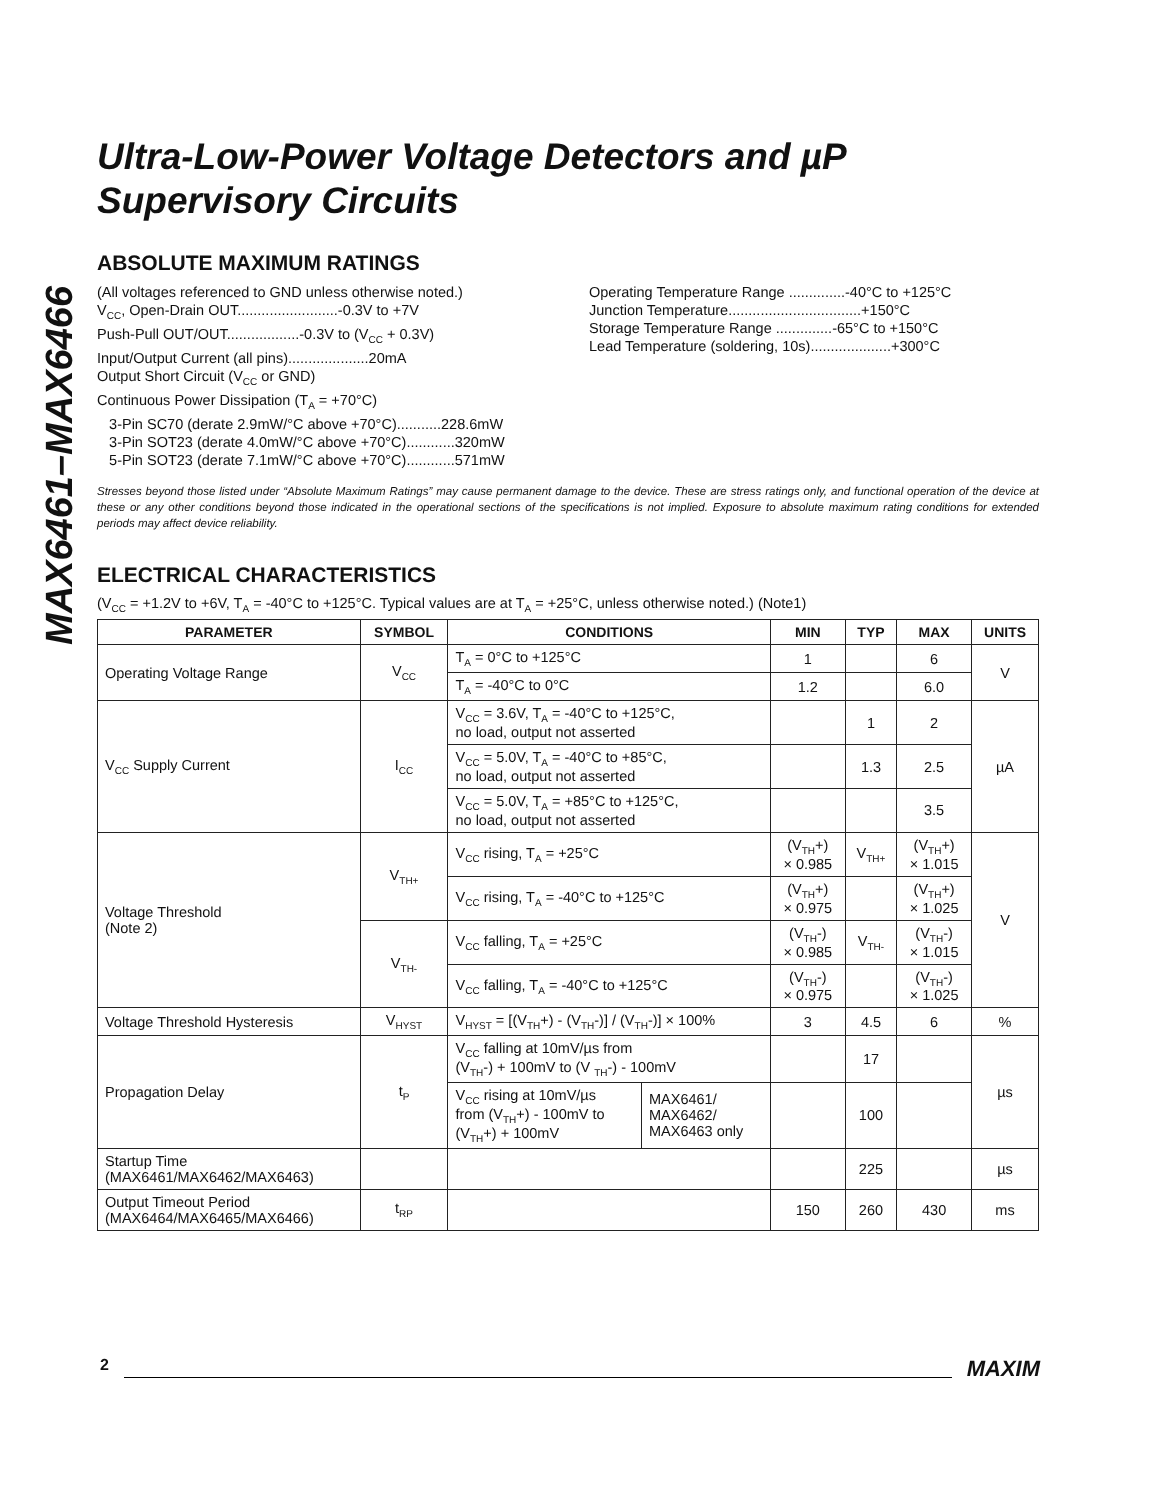MAX6461–MAX6466
Ultra-Low-Power Voltage Detectors and µP Supervisory Circuits
ABSOLUTE MAXIMUM RATINGS
(All voltages referenced to GND unless otherwise noted.)
V<sub>CC</sub>, Open-Drain OUT.........................-0.3V to +7V
Push-Pull OUT/OUT..................-0.3V to (V<sub>CC</sub> + 0.3V)
Input/Output Current (all pins)....................20mA
Output Short Circuit (V<sub>CC</sub> or GND)
Continuous Power Dissipation (T<sub>A</sub> = +70°C)
3-Pin SC70 (derate 2.9mW/°C above +70°C)...........228.6mW
3-Pin SOT23 (derate 4.0mW/°C above +70°C)............320mW
5-Pin SOT23 (derate 7.1mW/°C above +70°C)............571mW
Operating Temperature Range ..............-40°C to +125°C
Junction Temperature.................................+150°C
Storage Temperature Range ..............-65°C to +150°C
Lead Temperature (soldering, 10s)....................+300°C
Stresses beyond those listed under “Absolute Maximum Ratings” may cause permanent damage to the device. These are stress ratings only, and functional operation of the device at these or any other conditions beyond those indicated in the operational sections of the specifications is not implied. Exposure to absolute maximum rating conditions for extended periods may affect device reliability.
ELECTRICAL CHARACTERISTICS
(V<sub>CC</sub> = +1.2V to +6V, T<sub>A</sub> = -40°C to +125°C. Typical values are at T<sub>A</sub> = +25°C, unless otherwise noted.) (Note1)
| PARAMETER | SYMBOL | CONDITIONS | | MIN | TYP | MAX | UNITS |
| --- | --- | --- | --- | --- | --- | --- | --- |
| Operating Voltage Range | V<sub>CC</sub> | T<sub>A</sub> = 0°C to +125°C | | 1 | | 6 | V |
| | | T<sub>A</sub> = -40°C to 0°C | | 1.2 | | 6.0 | |
| V<sub>CC</sub> Supply Current | I<sub>CC</sub> | V<sub>CC</sub> = 3.6V, T<sub>A</sub> = -40°C to +125°C, no load, output not asserted | | | 1 | 2 | µA |
| | | V<sub>CC</sub> = 5.0V, T<sub>A</sub> = -40°C to +85°C, no load, output not asserted | | | 1.3 | 2.5 | |
| | | V<sub>CC</sub> = 5.0V, T<sub>A</sub> = +85°C to +125°C, no load, output not asserted | | | | 3.5 | |
| Voltage Threshold (Note 2) | V<sub>TH+</sub> | V<sub>CC</sub> rising, T<sub>A</sub> = +25°C | | (V<sub>TH</sub>+) × 0.985 | V<sub>TH+</sub> | (V<sub>TH</sub>+) × 1.015 | V |
| | | V<sub>CC</sub> rising, T<sub>A</sub> = -40°C to +125°C | | (V<sub>TH</sub>+) × 0.975 | | (V<sub>TH</sub>+) × 1.025 | |
| | V<sub>TH-</sub> | V<sub>CC</sub> falling, T<sub>A</sub> = +25°C | | (V<sub>TH</sub>-) × 0.985 | V<sub>TH-</sub> | (V<sub>TH</sub>-) × 1.015 | |
| | | V<sub>CC</sub> falling, T<sub>A</sub> = -40°C to +125°C | | (V<sub>TH</sub>-) × 0.975 | | (V<sub>TH</sub>-) × 1.025 | |
| Voltage Threshold Hysteresis | V<sub>HYST</sub> | V<sub>HYST</sub> = [(V<sub>TH</sub>+) - (V<sub>TH</sub>-)] / (V<sub>TH</sub>-)] × 100% | | 3 | 4.5 | 6 | % |
| Propagation Delay | t<sub>P</sub> | V<sub>CC</sub> falling at 10mV/µs from (V<sub>TH</sub>-) + 100mV to (V <sub>TH</sub>-) - 100mV | | | 17 | | µs |
| | | V<sub>CC</sub> rising at 10mV/µs from (V<sub>TH</sub>+) - 100mV to (V<sub>TH</sub>+) + 100mV | MAX6461/ MAX6462/ MAX6463 only | | 100 | | |
| Startup Time (MAX6461/MAX6462/MAX6463) | | | | | 225 | | µs |
| Output Timeout Period (MAX6464/MAX6465/MAX6466) | t<sub>RP</sub> | | | 150 | 260 | 430 | ms |
2 MAXIM